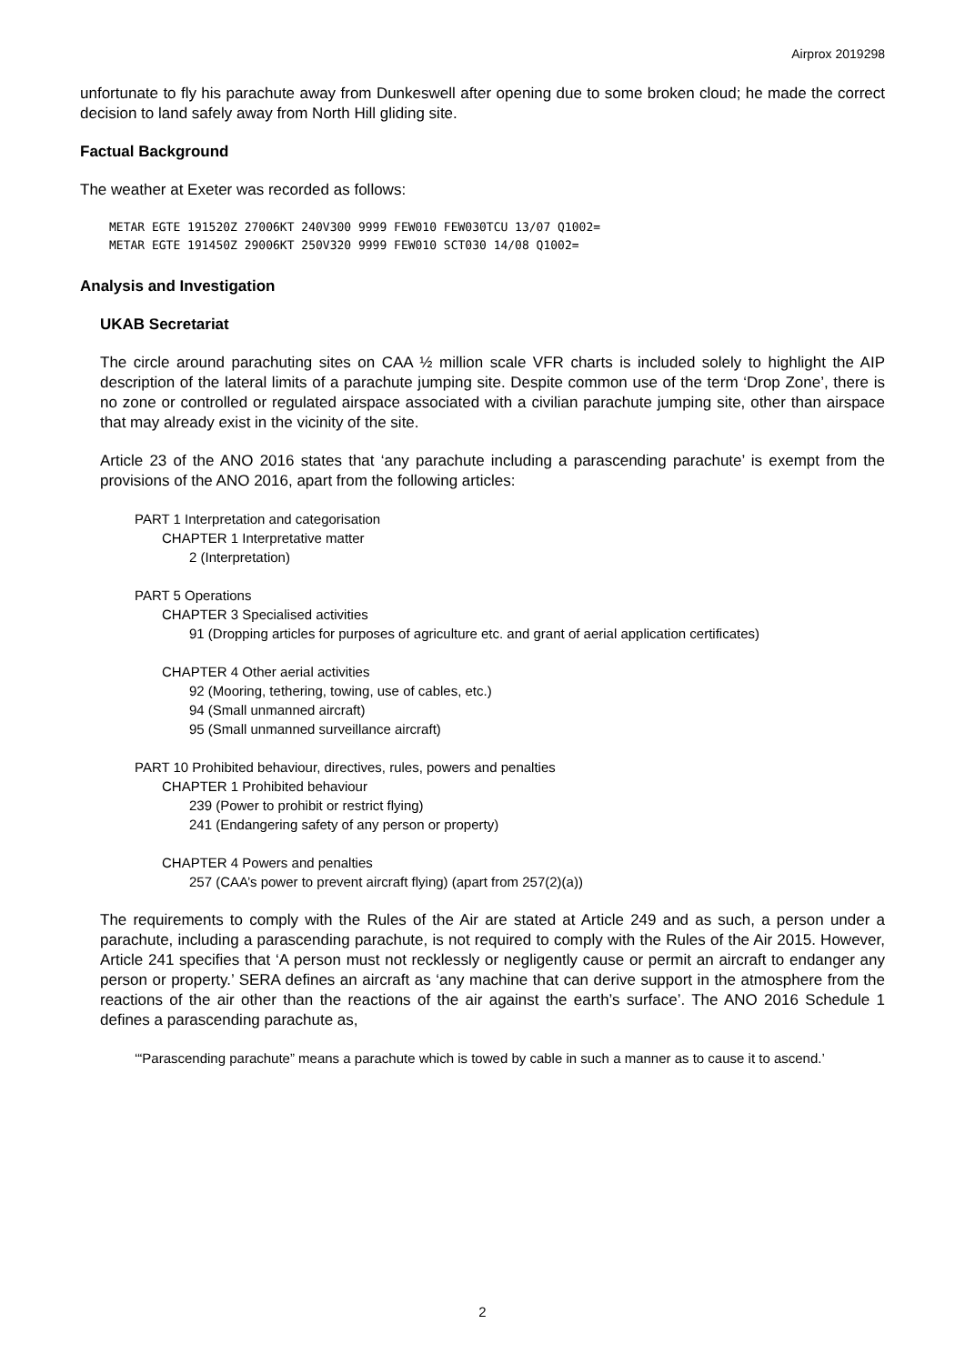Airprox 2019298
unfortunate to fly his parachute away from Dunkeswell after opening due to some broken cloud; he made the correct decision to land safely away from North Hill gliding site.
Factual Background
The weather at Exeter was recorded as follows:
METAR EGTE 191520Z 27006KT 240V300 9999 FEW010 FEW030TCU 13/07 Q1002=
METAR EGTE 191450Z 29006KT 250V320 9999 FEW010 SCT030 14/08 Q1002=
Analysis and Investigation
UKAB Secretariat
The circle around parachuting sites on CAA ½ million scale VFR charts is included solely to highlight the AIP description of the lateral limits of a parachute jumping site. Despite common use of the term ‘Drop Zone’, there is no zone or controlled or regulated airspace associated with a civilian parachute jumping site, other than airspace that may already exist in the vicinity of the site.
Article 23 of the ANO 2016 states that ‘any parachute including a parascending parachute’ is exempt from the provisions of the ANO 2016, apart from the following articles:
PART 1 Interpretation and categorisation
CHAPTER 1 Interpretative matter
2 (Interpretation)
PART 5 Operations
CHAPTER 3 Specialised activities
91 (Dropping articles for purposes of agriculture etc. and grant of aerial application certificates)
CHAPTER 4 Other aerial activities
92 (Mooring, tethering, towing, use of cables, etc.)
94 (Small unmanned aircraft)
95 (Small unmanned surveillance aircraft)
PART 10 Prohibited behaviour, directives, rules, powers and penalties
CHAPTER 1 Prohibited behaviour
239 (Power to prohibit or restrict flying)
241 (Endangering safety of any person or property)
CHAPTER 4 Powers and penalties
257 (CAA’s power to prevent aircraft flying) (apart from 257(2)(a))
The requirements to comply with the Rules of the Air are stated at Article 249 and as such, a person under a parachute, including a parascending parachute, is not required to comply with the Rules of the Air 2015. However, Article 241 specifies that ‘A person must not recklessly or negligently cause or permit an aircraft to endanger any person or property.’ SERA defines an aircraft as ‘any machine that can derive support in the atmosphere from the reactions of the air other than the reactions of the air against the earth’s surface’. The ANO 2016 Schedule 1 defines a parascending parachute as,
‘“Parascending parachute” means a parachute which is towed by cable in such a manner as to cause it to ascend.’
2